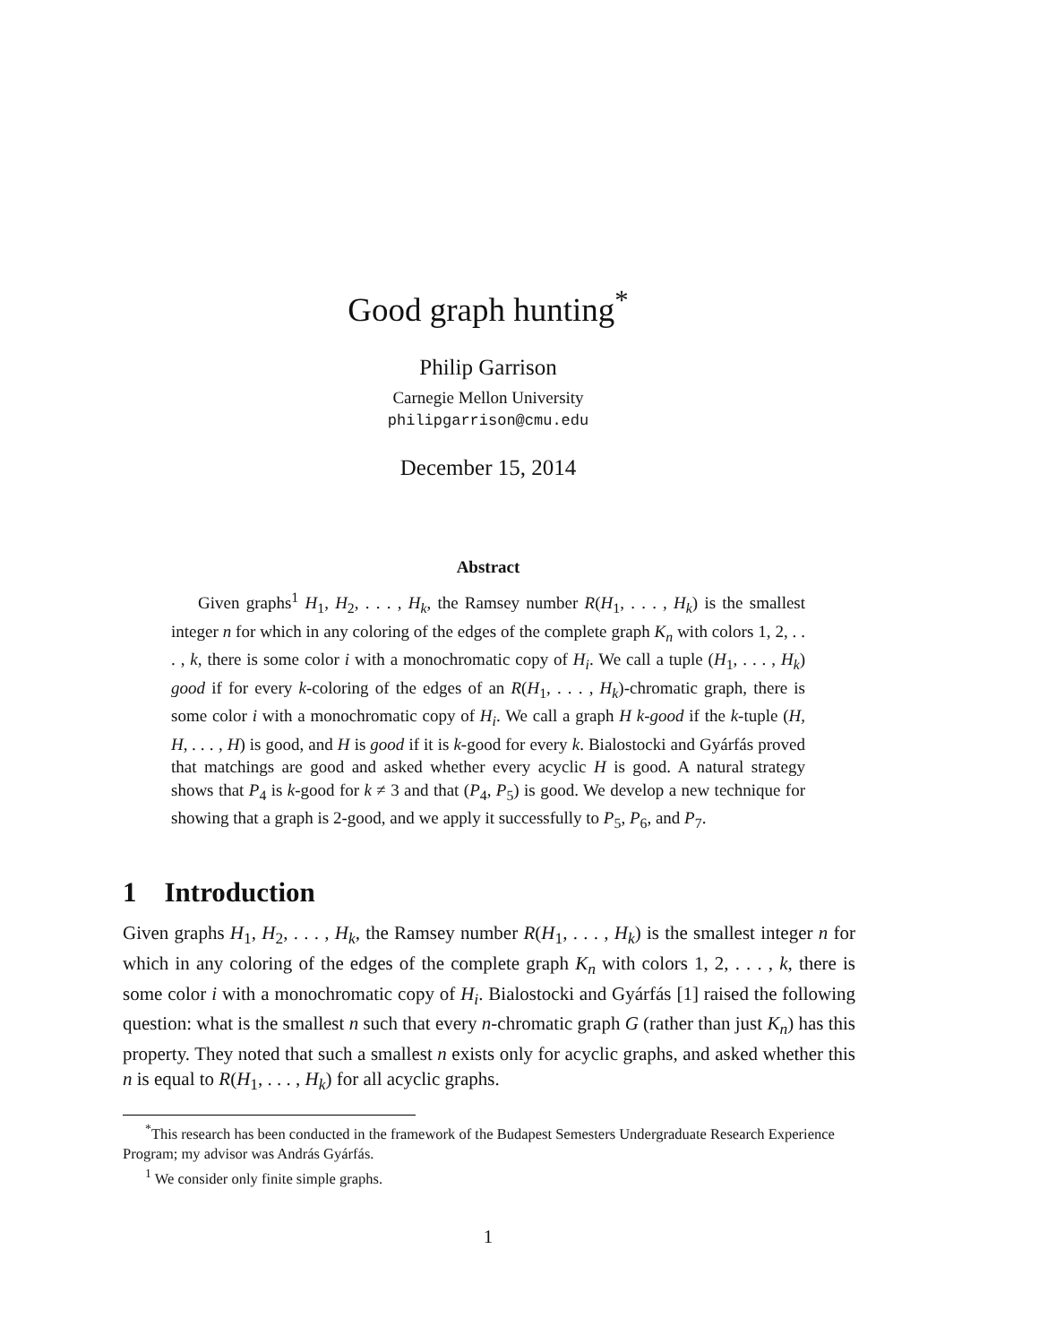Good graph hunting<sup>*</sup>
Philip Garrison
Carnegie Mellon University
philipgarrison@cmu.edu
December 15, 2014
Abstract
Given graphs<sup>1</sup> H<sub>1</sub>, H<sub>2</sub>, . . . , H<sub>k</sub>, the Ramsey number R(H<sub>1</sub>, . . . , H<sub>k</sub>) is the smallest integer n for which in any coloring of the edges of the complete graph K<sub>n</sub> with colors 1, 2, . . . , k, there is some color i with a monochromatic copy of H<sub>i</sub>. We call a tuple (H<sub>1</sub>, . . . , H<sub>k</sub>) good if for every k-coloring of the edges of an R(H<sub>1</sub>, . . . , H<sub>k</sub>)-chromatic graph, there is some color i with a monochromatic copy of H<sub>i</sub>. We call a graph H k-good if the k-tuple (H, H, . . . , H) is good, and H is good if it is k-good for every k. Bialostocki and Gyárfás proved that matchings are good and asked whether every acyclic H is good. A natural strategy shows that P<sub>4</sub> is k-good for k ≠ 3 and that (P<sub>4</sub>, P<sub>5</sub>) is good. We develop a new technique for showing that a graph is 2-good, and we apply it successfully to P<sub>5</sub>, P<sub>6</sub>, and P<sub>7</sub>.
1 Introduction
Given graphs H<sub>1</sub>, H<sub>2</sub>, . . . , H<sub>k</sub>, the Ramsey number R(H<sub>1</sub>, . . . , H<sub>k</sub>) is the smallest integer n for which in any coloring of the edges of the complete graph K<sub>n</sub> with colors 1, 2, . . . , k, there is some color i with a monochromatic copy of H<sub>i</sub>. Bialostocki and Gyárfás [1] raised the following question: what is the smallest n such that every n-chromatic graph G (rather than just K<sub>n</sub>) has this property. They noted that such a smallest n exists only for acyclic graphs, and asked whether this n is equal to R(H<sub>1</sub>, . . . , H<sub>k</sub>) for all acyclic graphs.
<sup>*</sup> This research has been conducted in the framework of the Budapest Semesters Undergraduate Research Experience Program; my advisor was András Gyárfás.
<sup>1</sup> We consider only finite simple graphs.
1